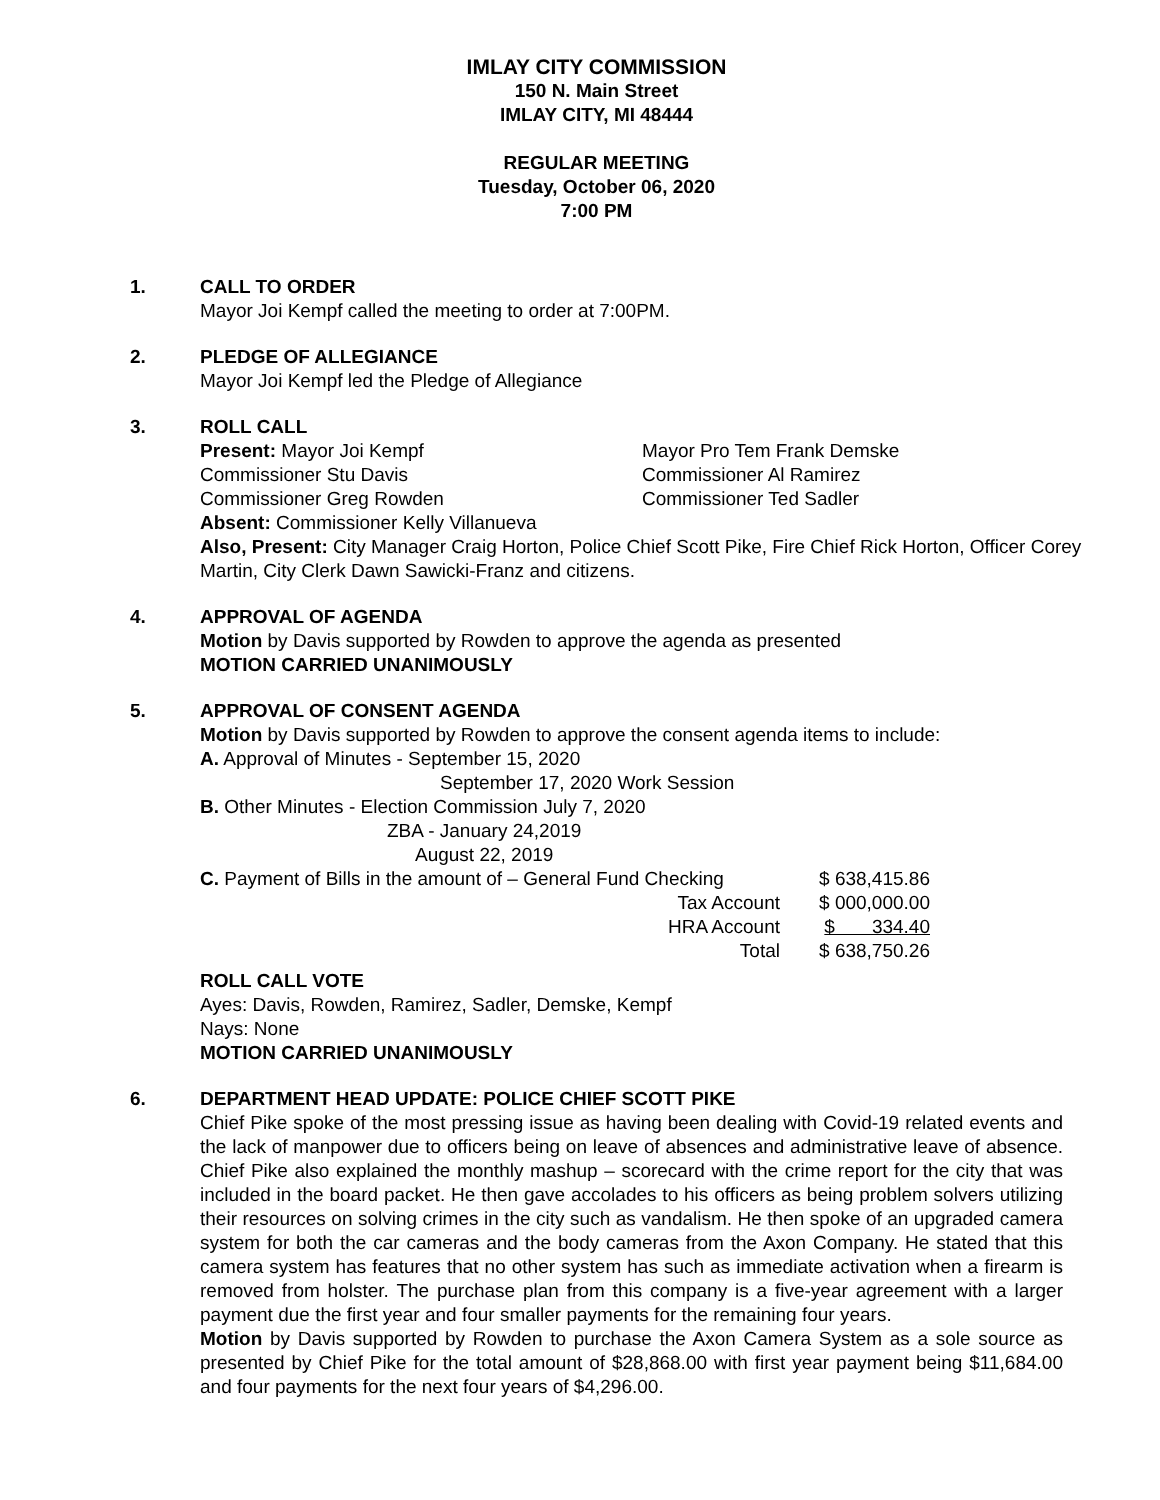IMLAY CITY COMMISSION
150 N. Main Street
IMLAY CITY, MI 48444
REGULAR MEETING
Tuesday, October 06, 2020
7:00 PM
1. CALL TO ORDER
Mayor Joi Kempf called the meeting to order at 7:00PM.
2. PLEDGE OF ALLEGIANCE
Mayor Joi Kempf led the Pledge of Allegiance
3. ROLL CALL
Present: Mayor Joi Kempf Mayor Pro Tem Frank Demske
Commissioner Stu Davis Commissioner Al Ramirez
Commissioner Greg Rowden Commissioner Ted Sadler
Absent: Commissioner Kelly Villanueva
Also, Present: City Manager Craig Horton, Police Chief Scott Pike, Fire Chief Rick Horton, Officer Corey Martin, City Clerk Dawn Sawicki-Franz and citizens.
4. APPROVAL OF AGENDA
Motion by Davis supported by Rowden to approve the agenda as presented
MOTION CARRIED UNANIMOUSLY
5. APPROVAL OF CONSENT AGENDA
Motion by Davis supported by Rowden to approve the consent agenda items to include:
A. Approval of Minutes - September 15, 2020
September 17, 2020 Work Session
B. Other Minutes - Election Commission July 7, 2020
ZBA - January 24,2019
August 22, 2019
| C. Payment of Bills in the amount of – General Fund Checking | $ 638,415.86 |
| Tax Account | $ 000,000.00 |
| HRA Account | $ 334.40 |
| Total | $ 638,750.26 |
ROLL CALL VOTE
Ayes: Davis, Rowden, Ramirez, Sadler, Demske, Kempf
Nays: None
MOTION CARRIED UNANIMOUSLY
6. DEPARTMENT HEAD UPDATE: POLICE CHIEF SCOTT PIKE
Chief Pike spoke of the most pressing issue as having been dealing with Covid-19 related events and the lack of manpower due to officers being on leave of absences and administrative leave of absence. Chief Pike also explained the monthly mashup – scorecard with the crime report for the city that was included in the board packet. He then gave accolades to his officers as being problem solvers utilizing their resources on solving crimes in the city such as vandalism. He then spoke of an upgraded camera system for both the car cameras and the body cameras from the Axon Company. He stated that this camera system has features that no other system has such as immediate activation when a firearm is removed from holster. The purchase plan from this company is a five-year agreement with a larger payment due the first year and four smaller payments for the remaining four years.
Motion by Davis supported by Rowden to purchase the Axon Camera System as a sole source as presented by Chief Pike for the total amount of $28,868.00 with first year payment being $11,684.00 and four payments for the next four years of $4,296.00.